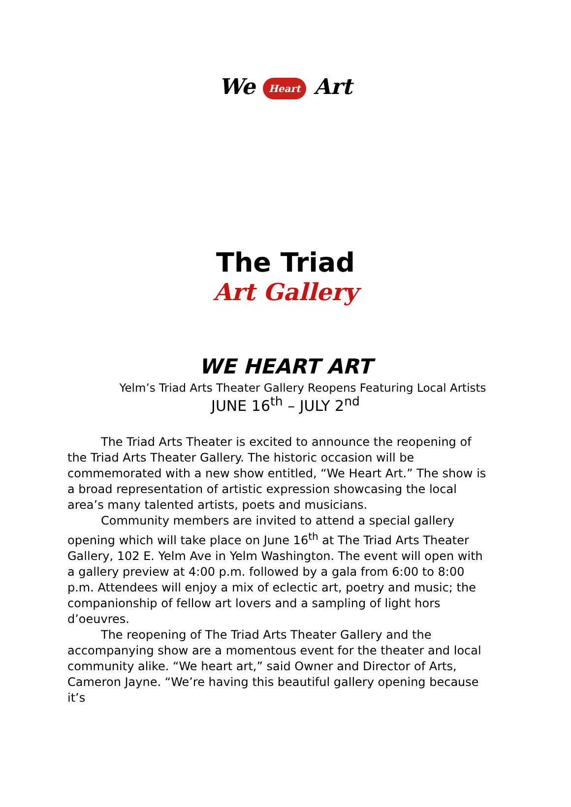We Heart Art
The Triad
Art Gallery
WE HEART ART
Yelm’s Triad Arts Theater Gallery Reopens Featuring Local Artists
JUNE 16<sup>th</sup> – JULY 2<sup>nd</sup>
The Triad Arts Theater is excited to announce the reopening of the Triad Arts Theater Gallery. The historic occasion will be commemorated with a new show entitled, “We Heart Art.” The show is a broad representation of artistic expression showcasing the local area’s many talented artists, poets and musicians.
Community members are invited to attend a special gallery opening which will take place on June 16<sup>th</sup> at The Triad Arts Theater Gallery, 102 E. Yelm Ave in Yelm Washington. The event will open with a gallery preview at 4:00 p.m. followed by a gala from 6:00 to 8:00 p.m. Attendees will enjoy a mix of eclectic art, poetry and music; the companionship of fellow art lovers and a sampling of light hors d’oeuvres.
The reopening of The Triad Arts Theater Gallery and the accompanying show are a momentous event for the theater and local community alike. “We heart art,” said Owner and Director of Arts, Cameron Jayne. “We’re having this beautiful gallery opening because it’s